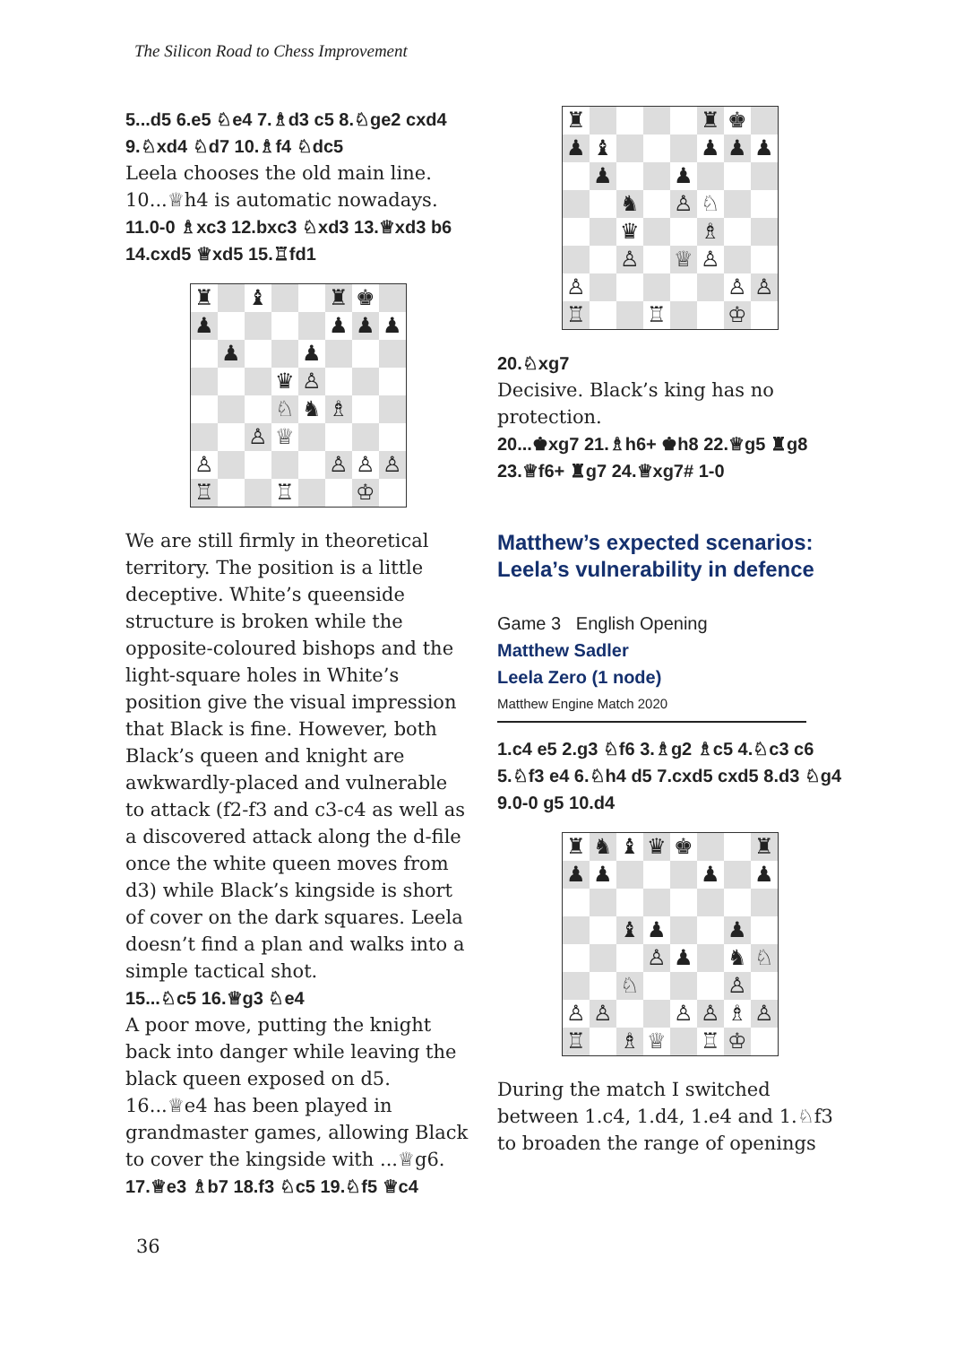The Silicon Road to Chess Improvement
5...d5 6.e5 ♘e4 7.♗d3 c5 8.♘ge2 cxd4 9.♘xd4 ♘d7 10.♗f4 ♘dc5
Leela chooses the old main line. 10...♕h4 is automatic nowadays.
11.0-0 ♗xc3 12.bxc3 ♘xd3 13.♕xd3 b6 14.cxd5 ♕xd5 15.♖fd1
♜
♝
♜
♚
♟
♟
♟
♟
♟
♟
♛
♙
♘
♞
♗
♙
♕
♙
♙
♙
♙
♖
♖
♔
We are still firmly in theoretical territory. The position is a little deceptive. White’s queenside structure is broken while the opposite-coloured bishops and the light-square holes in White’s position give the visual impression that Black is fine. However, both Black’s queen and knight are awkwardly-placed and vulnerable to attack (f2-f3 and c3-c4 as well as a discovered attack along the d-file once the white queen moves from d3) while Black’s kingside is short of cover on the dark squares. Leela doesn’t find a plan and walks into a simple tactical shot.
15...♘c5 16.♕g3 ♘e4
A poor move, putting the knight back into danger while leaving the black queen exposed on d5. 16...♕e4 has been played in grandmaster games, allowing Black to cover the kingside with ...♕g6.
17.♕e3 ♗b7 18.f3 ♘c5 19.♘f5 ♕c4
♜
♜
♚
♟
♝
♟
♟
♟
♟
♟
♞
♙
♘
♛
♗
♙
♕
♙
♙
♙
♙
♖
♖
♔
20.♘xg7
Decisive. Black’s king has no protection.
20...♚xg7 21.♗h6+ ♚h8 22.♕g5 ♜g8 23.♕f6+ ♜g7 24.♕xg7# 1-0
Matthew’s expected scenarios: Leela’s vulnerability in defence
Game 3 English Opening
Matthew Sadler
Leela Zero (1 node)
Matthew Engine Match 2020
1.c4 e5 2.g3 ♘f6 3.♗g2 ♗c5 4.♘c3 c6 5.♘f3 e4 6.♘h4 d5 7.cxd5 cxd5 8.d3 ♘g4 9.0-0 g5 10.d4
♜
♞
♝
♛
♚
♜
♟
♟
♟
♟
♝
♟
♟
♙
♟
♞
♘
♘
♙
♙
♙
♙
♙
♗
♙
♖
♗
♕
♖
♔
During the match I switched between 1.c4, 1.d4, 1.e4 and 1.♘f3 to broaden the range of openings
36